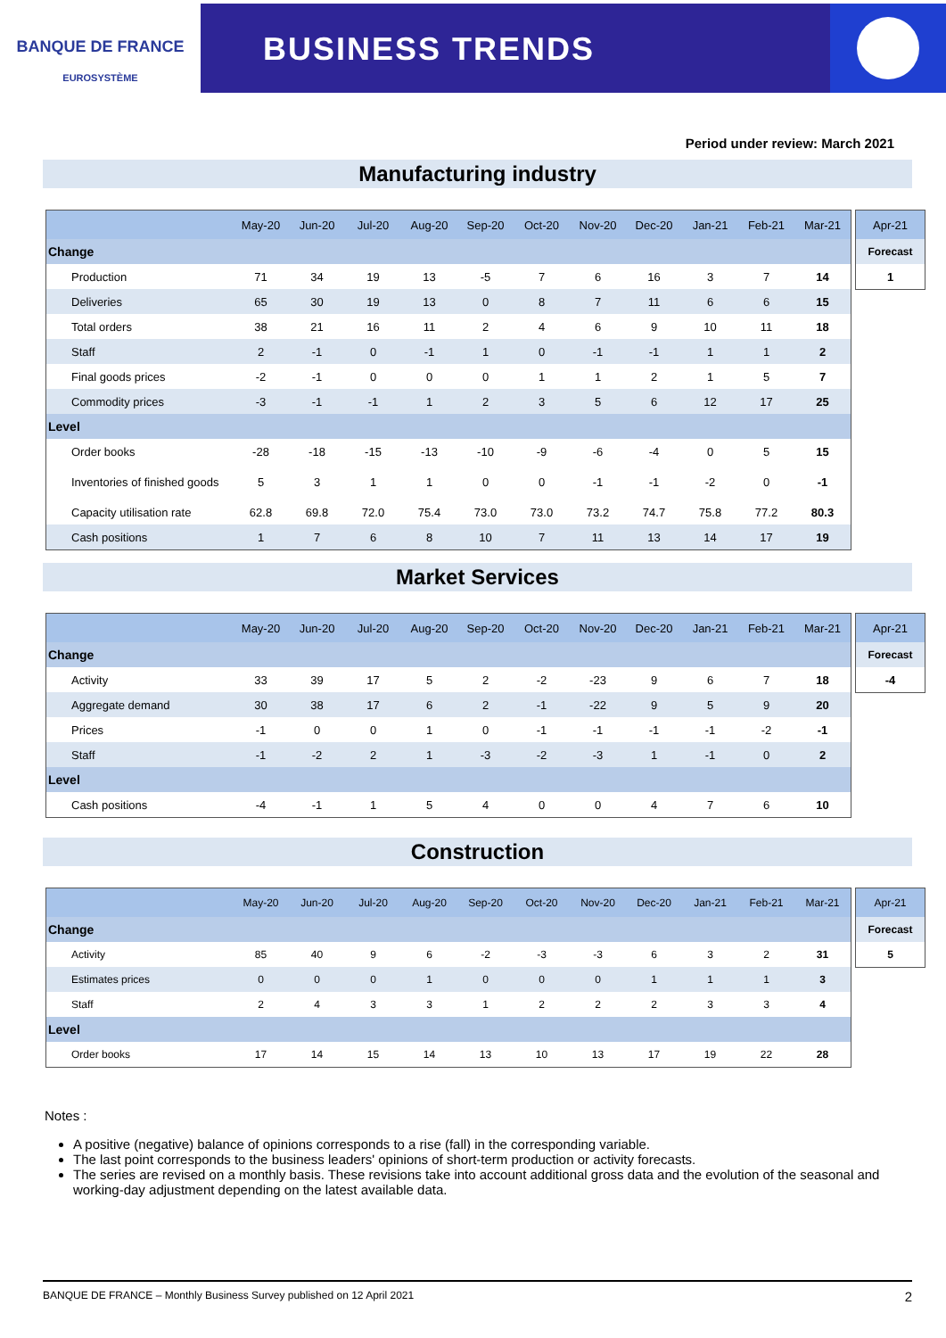BANQUE DE FRANCE
EUROSYSTÈME
BUSINESS TRENDS
Period under review: March 2021
Manufacturing industry
| | May-20 | Jun-20 | Jul-20 | Aug-20 | Sep-20 | Oct-20 | Nov-20 | Dec-20 | Jan-21 | Feb-21 | Mar-21 |
| --- | --- | --- | --- | --- | --- | --- | --- | --- | --- | --- | --- |
| Change | | | | | | | | | | | |
| Production | 71 | 34 | 19 | 13 | -5 | 7 | 6 | 16 | 3 | 7 | 14 |
| Deliveries | 65 | 30 | 19 | 13 | 0 | 8 | 7 | 11 | 6 | 6 | 15 |
| Total orders | 38 | 21 | 16 | 11 | 2 | 4 | 6 | 9 | 10 | 11 | 18 |
| Staff | 2 | -1 | 0 | -1 | 1 | 0 | -1 | -1 | 1 | 1 | 2 |
| Final goods prices | -2 | -1 | 0 | 0 | 0 | 1 | 1 | 2 | 1 | 5 | 7 |
| Commodity prices | -3 | -1 | -1 | 1 | 2 | 3 | 5 | 6 | 12 | 17 | 25 |
| Level | | | | | | | | | | | |
| Order books | -28 | -18 | -15 | -13 | -10 | -9 | -6 | -4 | 0 | 5 | 15 |
| Inventories of finished goods | 5 | 3 | 1 | 1 | 0 | 0 | -1 | -1 | -2 | 0 | -1 |
| Capacity utilisation rate | 62.8 | 69.8 | 72.0 | 75.4 | 73.0 | 73.0 | 73.2 | 74.7 | 75.8 | 77.2 | 80.3 |
| Cash positions | 1 | 7 | 6 | 8 | 10 | 7 | 11 | 13 | 14 | 17 | 19 |
| Apr-21 |
| --- |
| Forecast |
| 1 |
Market Services
| | May-20 | Jun-20 | Jul-20 | Aug-20 | Sep-20 | Oct-20 | Nov-20 | Dec-20 | Jan-21 | Feb-21 | Mar-21 |
| --- | --- | --- | --- | --- | --- | --- | --- | --- | --- | --- | --- |
| Change | | | | | | | | | | | |
| Activity | 33 | 39 | 17 | 5 | 2 | -2 | -23 | 9 | 6 | 7 | 18 |
| Aggregate demand | 30 | 38 | 17 | 6 | 2 | -1 | -22 | 9 | 5 | 9 | 20 |
| Prices | -1 | 0 | 0 | 1 | 0 | -1 | -1 | -1 | -1 | -2 | -1 |
| Staff | -1 | -2 | 2 | 1 | -3 | -2 | -3 | 1 | -1 | 0 | 2 |
| Level | | | | | | | | | | | |
| Cash positions | -4 | -1 | 1 | 5 | 4 | 0 | 0 | 4 | 7 | 6 | 10 |
| Apr-21 |
| --- |
| Forecast |
| -4 |
Construction
| | May-20 | Jun-20 | Jul-20 | Aug-20 | Sep-20 | Oct-20 | Nov-20 | Dec-20 | Jan-21 | Feb-21 | Mar-21 |
| --- | --- | --- | --- | --- | --- | --- | --- | --- | --- | --- | --- |
| Change | | | | | | | | | | | |
| Activity | 85 | 40 | 9 | 6 | -2 | -3 | -3 | 6 | 3 | 2 | 31 |
| Estimates prices | 0 | 0 | 0 | 1 | 0 | 0 | 0 | 1 | 1 | 1 | 3 |
| Staff | 2 | 4 | 3 | 3 | 1 | 2 | 2 | 2 | 3 | 3 | 4 |
| Level | | | | | | | | | | | |
| Order books | 17 | 14 | 15 | 14 | 13 | 10 | 13 | 17 | 19 | 22 | 28 |
| Apr-21 |
| --- |
| Forecast |
| 5 |
Notes :
A positive (negative) balance of opinions corresponds to a rise (fall) in the corresponding variable.
The last point corresponds to the business leaders' opinions of short-term production or activity forecasts.
The series are revised on a monthly basis. These revisions take into account additional gross data and the evolution of the seasonal and working-day adjustment depending on the latest available data.
BANQUE DE FRANCE – Monthly Business Survey published on 12 April 2021 2